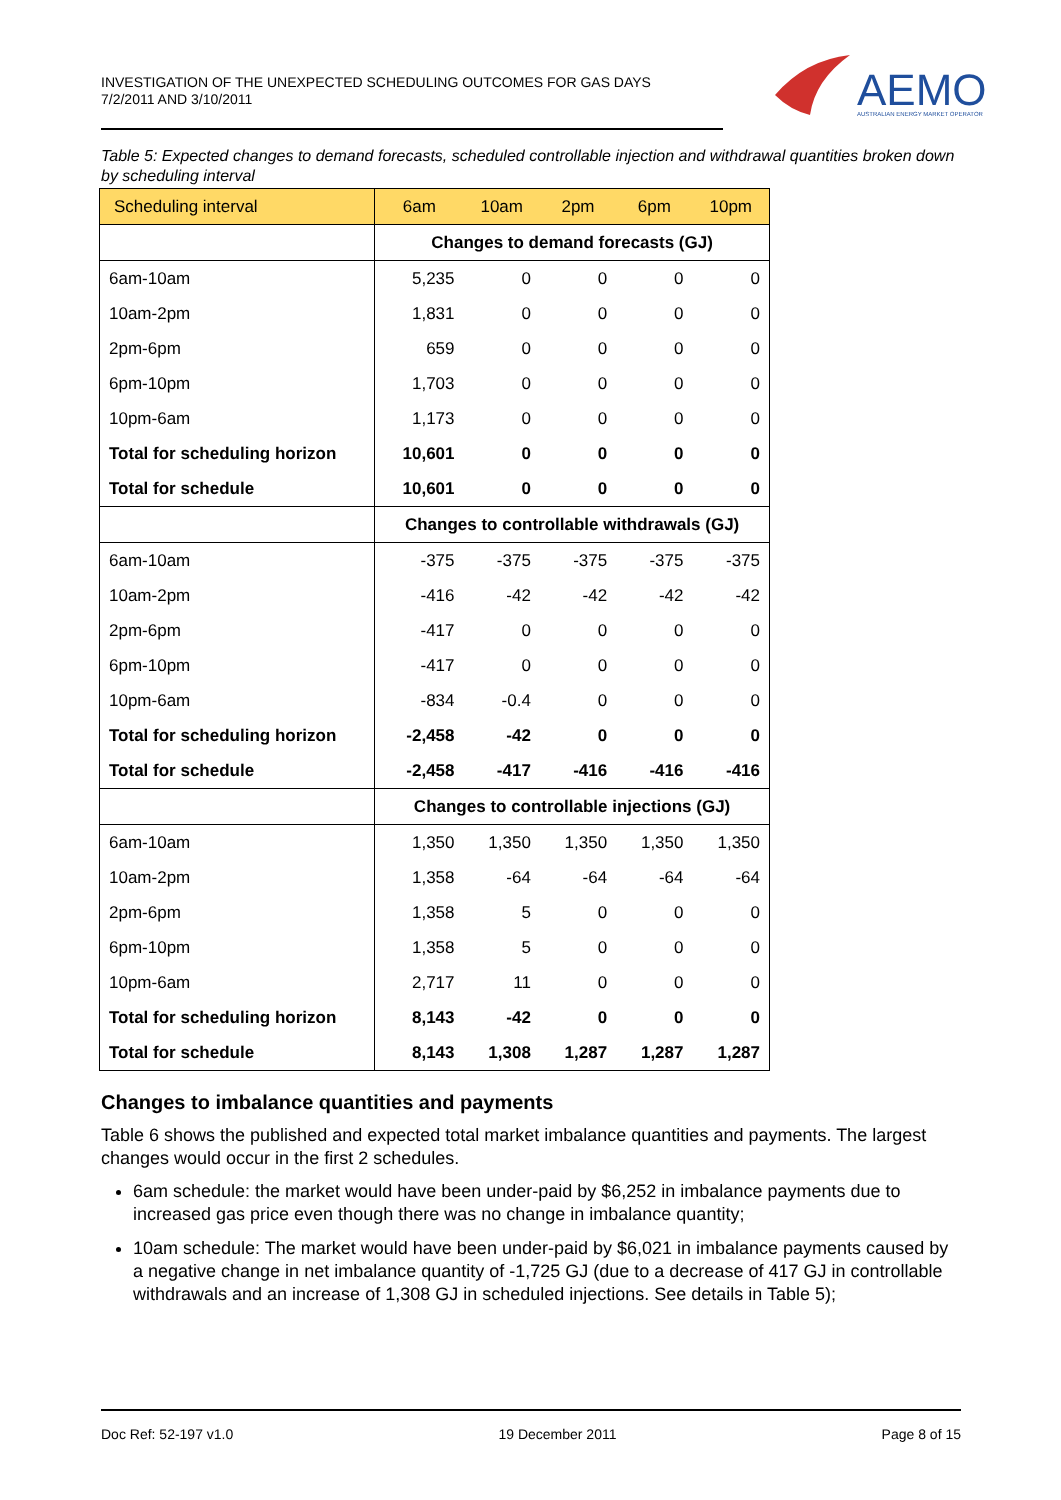INVESTIGATION OF THE UNEXPECTED SCHEDULING OUTCOMES FOR GAS DAYS
7/2/2011 AND 3/10/2011
AEMO
AUSTRALIAN ENERGY MARKET OPERATOR
Table 5: Expected changes to demand forecasts, scheduled controllable injection and withdrawal quantities broken down by scheduling interval
| Scheduling interval | 6am | 10am | 2pm | 6pm | 10pm |
| --- | --- | --- | --- | --- | --- |
| | Changes to demand forecasts (GJ) | | | | |
| 6am-10am | 5,235 | 0 | 0 | 0 | 0 |
| 10am-2pm | 1,831 | 0 | 0 | 0 | 0 |
| 2pm-6pm | 659 | 0 | 0 | 0 | 0 |
| 6pm-10pm | 1,703 | 0 | 0 | 0 | 0 |
| 10pm-6am | 1,173 | 0 | 0 | 0 | 0 |
| Total for scheduling horizon | 10,601 | 0 | 0 | 0 | 0 |
| Total for schedule | 10,601 | 0 | 0 | 0 | 0 |
| | Changes to controllable withdrawals (GJ) | | | | |
| 6am-10am | -375 | -375 | -375 | -375 | -375 |
| 10am-2pm | -416 | -42 | -42 | -42 | -42 |
| 2pm-6pm | -417 | 0 | 0 | 0 | 0 |
| 6pm-10pm | -417 | 0 | 0 | 0 | 0 |
| 10pm-6am | -834 | -0.4 | 0 | 0 | 0 |
| Total for scheduling horizon | -2,458 | -42 | 0 | 0 | 0 |
| Total for schedule | -2,458 | -417 | -416 | -416 | -416 |
| | Changes to controllable injections (GJ) | | | | |
| 6am-10am | 1,350 | 1,350 | 1,350 | 1,350 | 1,350 |
| 10am-2pm | 1,358 | -64 | -64 | -64 | -64 |
| 2pm-6pm | 1,358 | 5 | 0 | 0 | 0 |
| 6pm-10pm | 1,358 | 5 | 0 | 0 | 0 |
| 10pm-6am | 2,717 | 11 | 0 | 0 | 0 |
| Total for scheduling horizon | 8,143 | -42 | 0 | 0 | 0 |
| Total for schedule | 8,143 | 1,308 | 1,287 | 1,287 | 1,287 |
Changes to imbalance quantities and payments
Table 6 shows the published and expected total market imbalance quantities and payments. The largest changes would occur in the first 2 schedules.
6am schedule: the market would have been under-paid by $6,252 in imbalance payments due to increased gas price even though there was no change in imbalance quantity;
10am schedule: The market would have been under-paid by $6,021 in imbalance payments caused by a negative change in net imbalance quantity of -1,725 GJ (due to a decrease of 417 GJ in controllable withdrawals and an increase of 1,308 GJ in scheduled injections. See details in Table 5);
Doc Ref: 52-197 v1.0 19 December 2011 Page 8 of 15